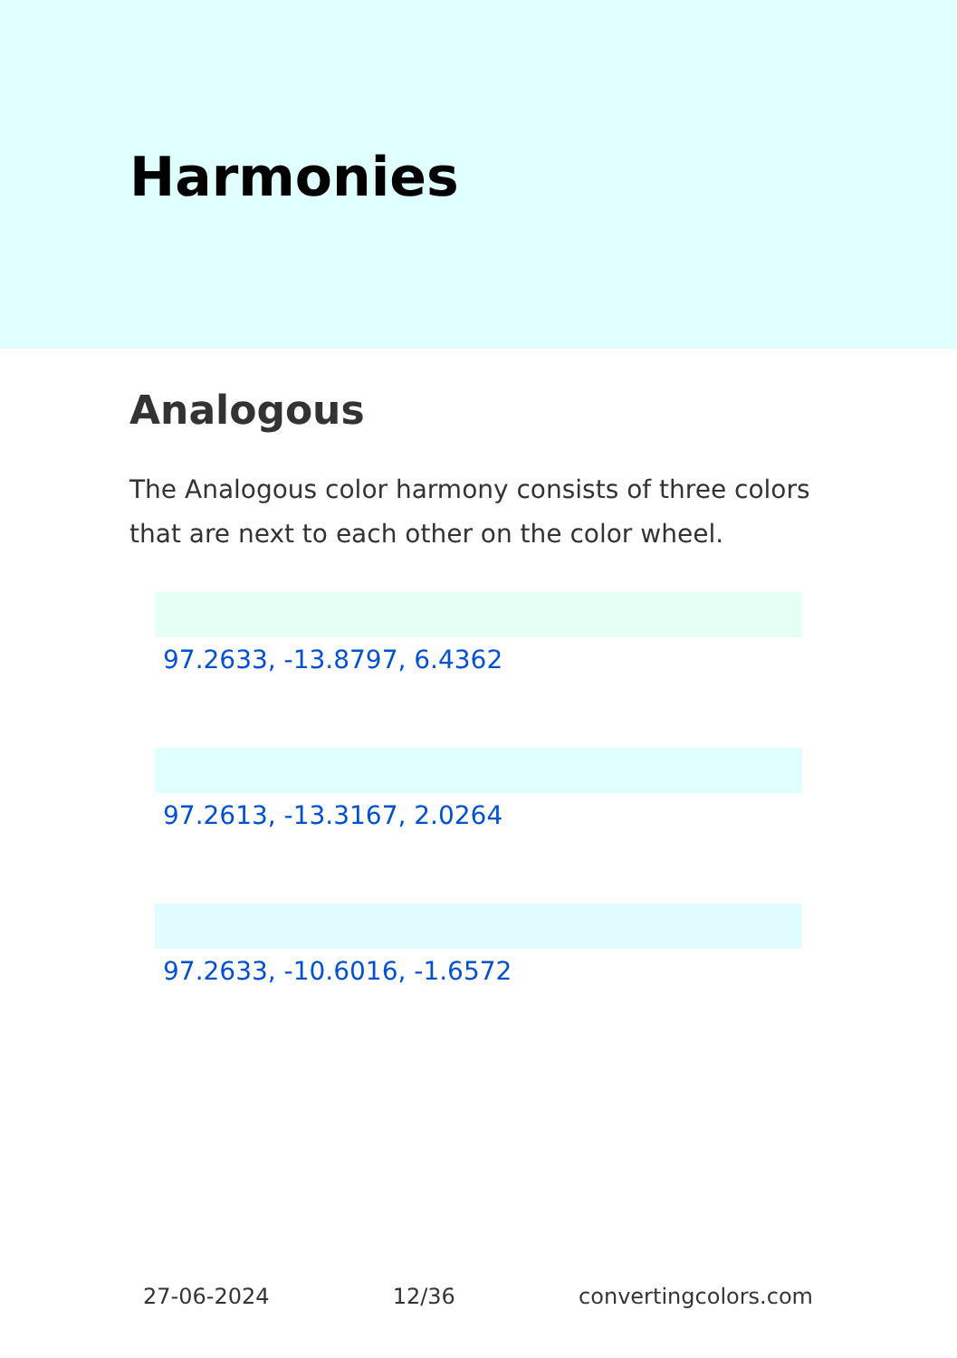Harmonies
Analogous
The Analogous color harmony consists of three colors that are next to each other on the color wheel.
97.2633, -13.8797, 6.4362
97.2613, -13.3167, 2.0264
97.2633, -10.6016, -1.6572
27-06-2024 12/36 convertingcolors.com